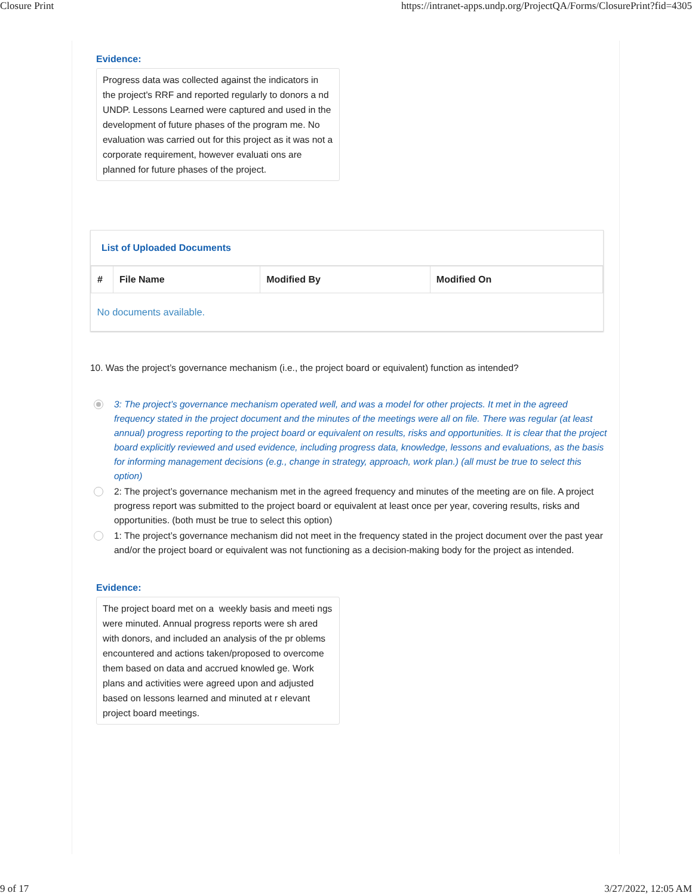Closure Print https://intranet-apps.undp.org/ProjectQA/Forms/ClosurePrint?fid=4305
Evidence:
Progress data was collected against the indicators in the project's RRF and reported regularly to donors a nd UNDP. Lessons Learned were captured and used in the development of future phases of the program me. No evaluation was carried out for this project as it was not a corporate requirement, however evaluati ons are planned for future phases of the project.
List of Uploaded Documents
| # | File Name | Modified By | Modified On |
| --- | --- | --- | --- |
| No documents available. | | | |
10. Was the project’s governance mechanism (i.e., the project board or equivalent) function as intended?
3: The project’s governance mechanism operated well, and was a model for other projects. It met in the agreed frequency stated in the project document and the minutes of the meetings were all on file. There was regular (at least annual) progress reporting to the project board or equivalent on results, risks and opportunities. It is clear that the project board explicitly reviewed and used evidence, including progress data, knowledge, lessons and evaluations, as the basis for informing management decisions (e.g., change in strategy, approach, work plan.) (all must be true to select this option)
2: The project’s governance mechanism met in the agreed frequency and minutes of the meeting are on file. A project progress report was submitted to the project board or equivalent at least once per year, covering results, risks and opportunities. (both must be true to select this option)
1: The project’s governance mechanism did not meet in the frequency stated in the project document over the past year and/or the project board or equivalent was not functioning as a decision-making body for the project as intended.
Evidence:
The project board met on a weekly basis and meeti ngs were minuted. Annual progress reports were sh ared with donors, and included an analysis of the pr oblems encountered and actions taken/proposed to overcome them based on data and accrued knowled ge. Work plans and activities were agreed upon and adjusted based on lessons learned and minuted at r elevant project board meetings.
9 of 17 3/27/2022, 12:05 AM